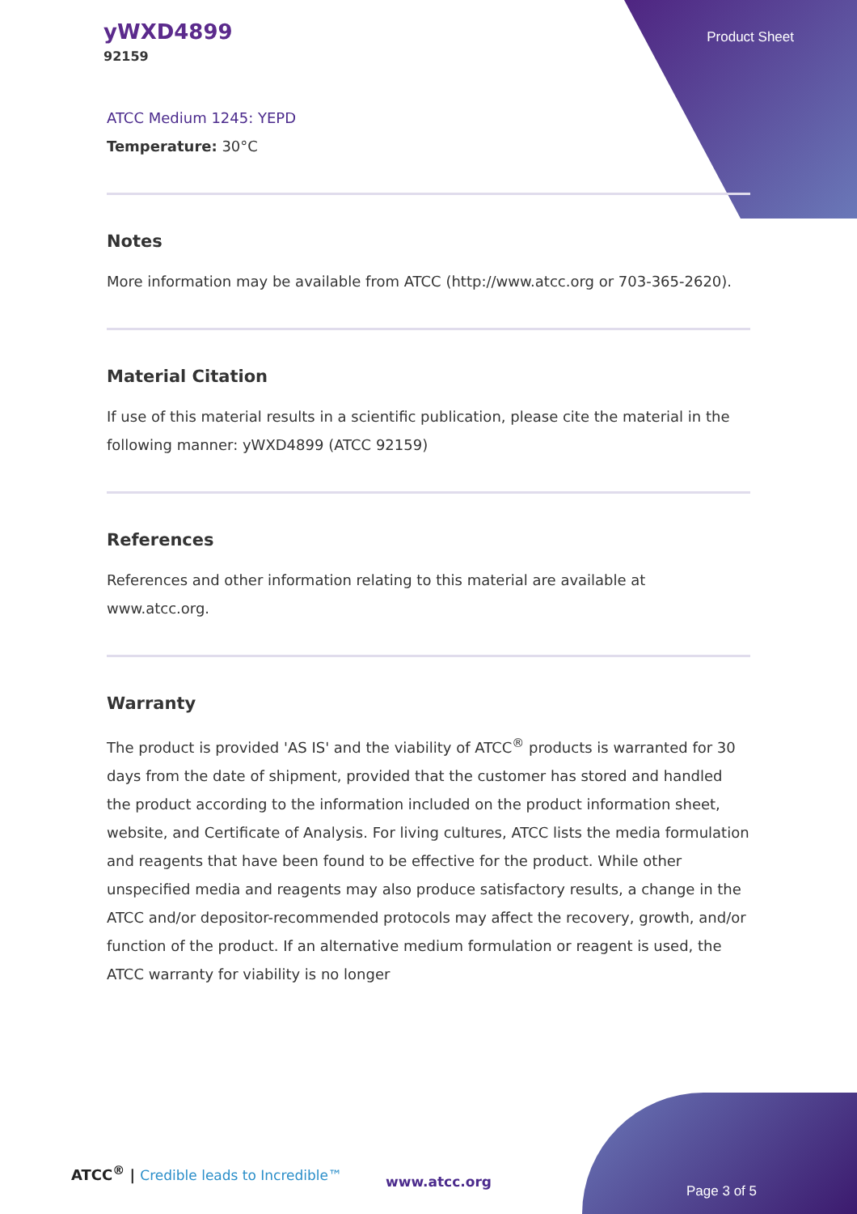yWXD4899
92159
Product Sheet
ATCC Medium 1245: YEPD
Temperature: 30°C
Notes
More information may be available from ATCC (http://www.atcc.org or 703-365-2620).
Material Citation
If use of this material results in a scientific publication, please cite the material in the following manner: yWXD4899 (ATCC 92159)
References
References and other information relating to this material are available at www.atcc.org.
Warranty
The product is provided 'AS IS' and the viability of ATCC<sup>®</sup> products is warranted for 30 days from the date of shipment, provided that the customer has stored and handled the product according to the information included on the product information sheet, website, and Certificate of Analysis. For living cultures, ATCC lists the media formulation and reagents that have been found to be effective for the product. While other unspecified media and reagents may also produce satisfactory results, a change in the ATCC and/or depositor-recommended protocols may affect the recovery, growth, and/or function of the product. If an alternative medium formulation or reagent is used, the ATCC warranty for viability is no longer
ATCC<sup>®</sup> | Credible leads to Incredible™
www.atcc.org
Page 3 of 5